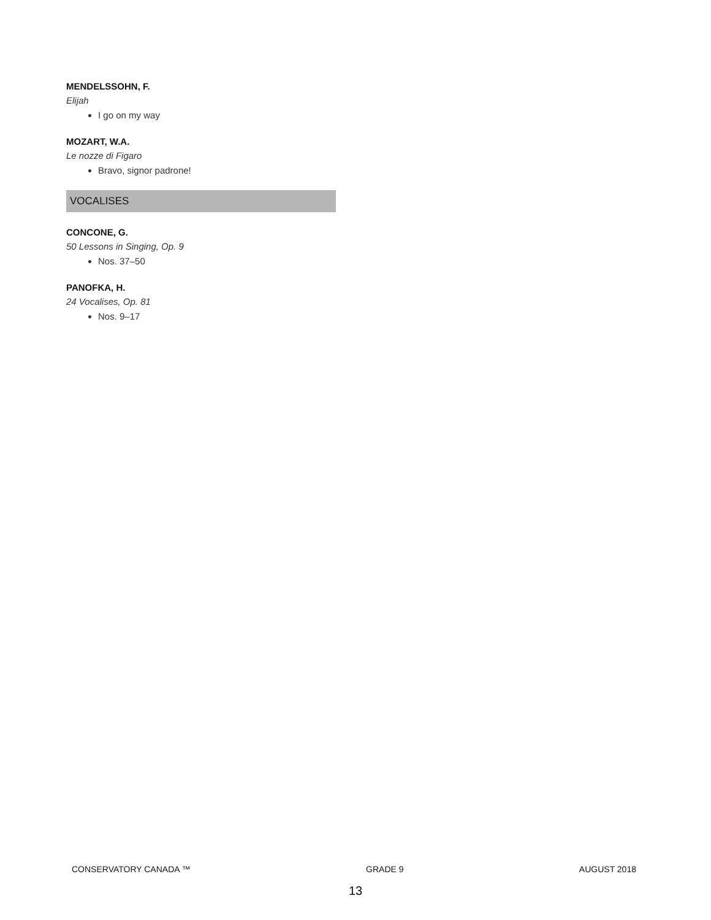MENDELSSOHN, F.
Elijah
I go on my way
MOZART, W.A.
Le nozze di Figaro
Bravo, signor padrone!
VOCALISES
CONCONE, G.
50 Lessons in Singing, Op. 9
Nos. 37–50
PANOFKA, H.
24 Vocalises, Op. 81
Nos. 9–17
CONSERVATORY CANADA ™ GRADE 9 AUGUST 2018
13